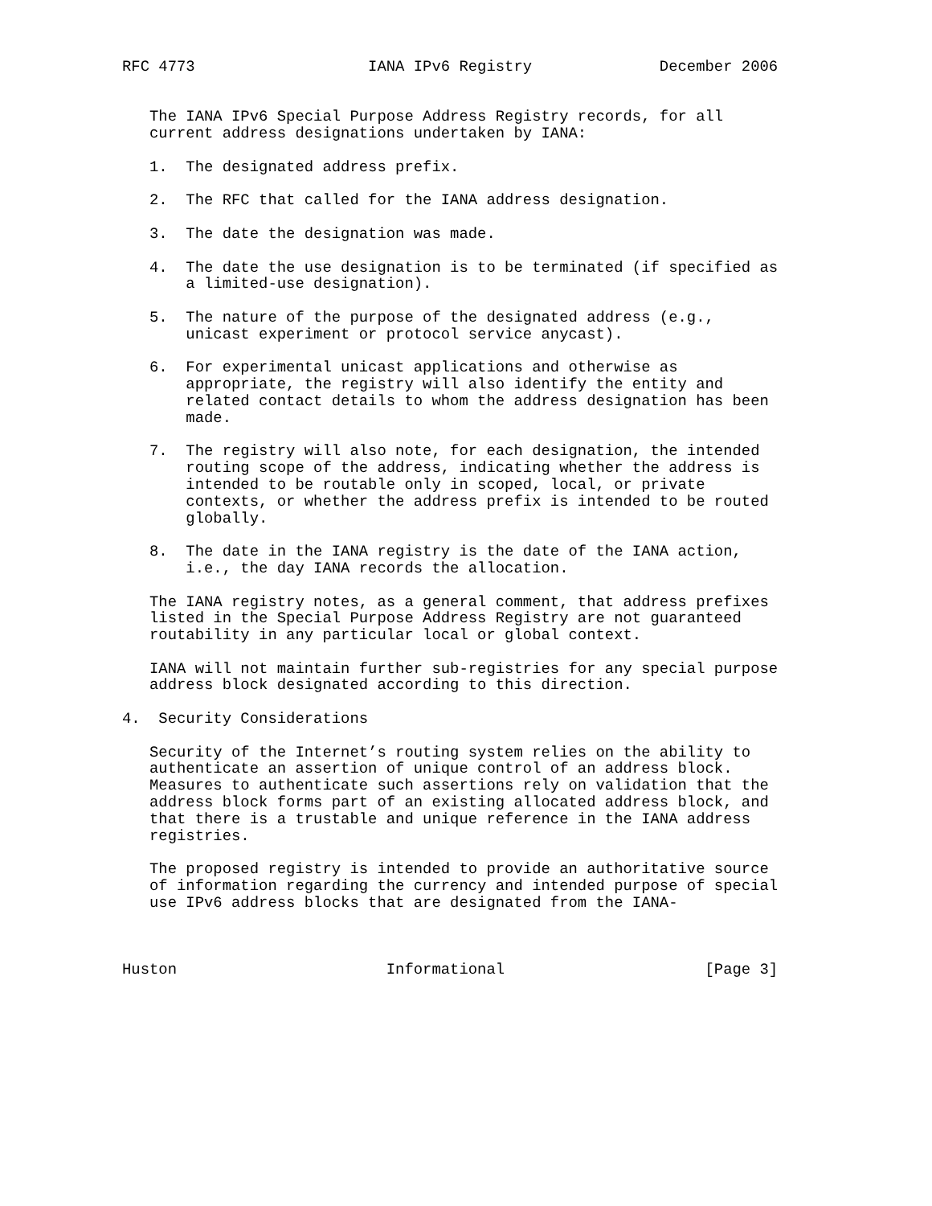RFC 4773                   IANA IPv6 Registry              December 2006


   The IANA IPv6 Special Purpose Address Registry records, for all
   current address designations undertaken by IANA:

   1.  The designated address prefix.

   2.  The RFC that called for the IANA address designation.

   3.  The date the designation was made.

   4.  The date the use designation is to be terminated (if specified as
       a limited-use designation).

   5.  The nature of the purpose of the designated address (e.g.,
       unicast experiment or protocol service anycast).

   6.  For experimental unicast applications and otherwise as
       appropriate, the registry will also identify the entity and
       related contact details to whom the address designation has been
       made.

   7.  The registry will also note, for each designation, the intended
       routing scope of the address, indicating whether the address is
       intended to be routable only in scoped, local, or private
       contexts, or whether the address prefix is intended to be routed
       globally.

   8.  The date in the IANA registry is the date of the IANA action,
       i.e., the day IANA records the allocation.

   The IANA registry notes, as a general comment, that address prefixes
   listed in the Special Purpose Address Registry are not guaranteed
   routability in any particular local or global context.

   IANA will not maintain further sub-registries for any special purpose
   address block designated according to this direction.

4.  Security Considerations

   Security of the Internet’s routing system relies on the ability to
   authenticate an assertion of unique control of an address block.
   Measures to authenticate such assertions rely on validation that the
   address block forms part of an existing allocated address block, and
   that there is a trustable and unique reference in the IANA address
   registries.

   The proposed registry is intended to provide an authoritative source
   of information regarding the currency and intended purpose of special
   use IPv6 address blocks that are designated from the IANA-



Huston                       Informational                      [Page 3]